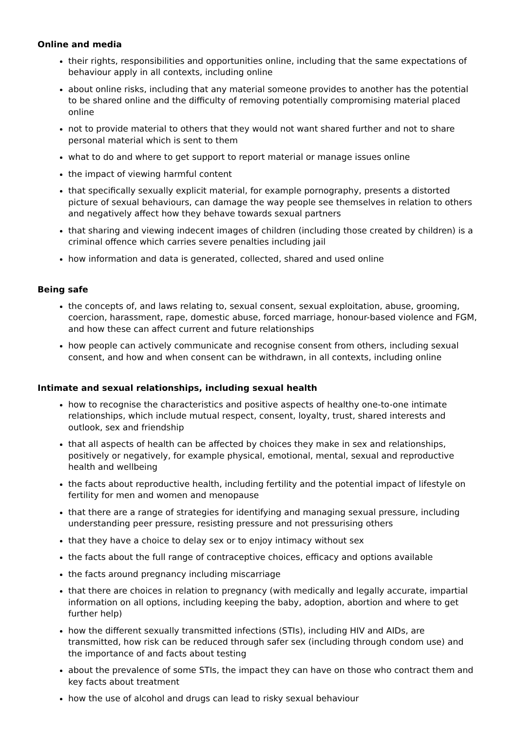Online and media
their rights, responsibilities and opportunities online, including that the same expectations of behaviour apply in all contexts, including online
about online risks, including that any material someone provides to another has the potential to be shared online and the difficulty of removing potentially compromising material placed online
not to provide material to others that they would not want shared further and not to share personal material which is sent to them
what to do and where to get support to report material or manage issues online
the impact of viewing harmful content
that specifically sexually explicit material, for example pornography, presents a distorted picture of sexual behaviours, can damage the way people see themselves in relation to others and negatively affect how they behave towards sexual partners
that sharing and viewing indecent images of children (including those created by children) is a criminal offence which carries severe penalties including jail
how information and data is generated, collected, shared and used online
Being safe
the concepts of, and laws relating to, sexual consent, sexual exploitation, abuse, grooming, coercion, harassment, rape, domestic abuse, forced marriage, honour-based violence and FGM, and how these can affect current and future relationships
how people can actively communicate and recognise consent from others, including sexual consent, and how and when consent can be withdrawn, in all contexts, including online
Intimate and sexual relationships, including sexual health
how to recognise the characteristics and positive aspects of healthy one-to-one intimate relationships, which include mutual respect, consent, loyalty, trust, shared interests and outlook, sex and friendship
that all aspects of health can be affected by choices they make in sex and relationships, positively or negatively, for example physical, emotional, mental, sexual and reproductive health and wellbeing
the facts about reproductive health, including fertility and the potential impact of lifestyle on fertility for men and women and menopause
that there are a range of strategies for identifying and managing sexual pressure, including understanding peer pressure, resisting pressure and not pressurising others
that they have a choice to delay sex or to enjoy intimacy without sex
the facts about the full range of contraceptive choices, efficacy and options available
the facts around pregnancy including miscarriage
that there are choices in relation to pregnancy (with medically and legally accurate, impartial information on all options, including keeping the baby, adoption, abortion and where to get further help)
how the different sexually transmitted infections (STIs), including HIV and AIDs, are transmitted, how risk can be reduced through safer sex (including through condom use) and the importance of and facts about testing
about the prevalence of some STIs, the impact they can have on those who contract them and key facts about treatment
how the use of alcohol and drugs can lead to risky sexual behaviour